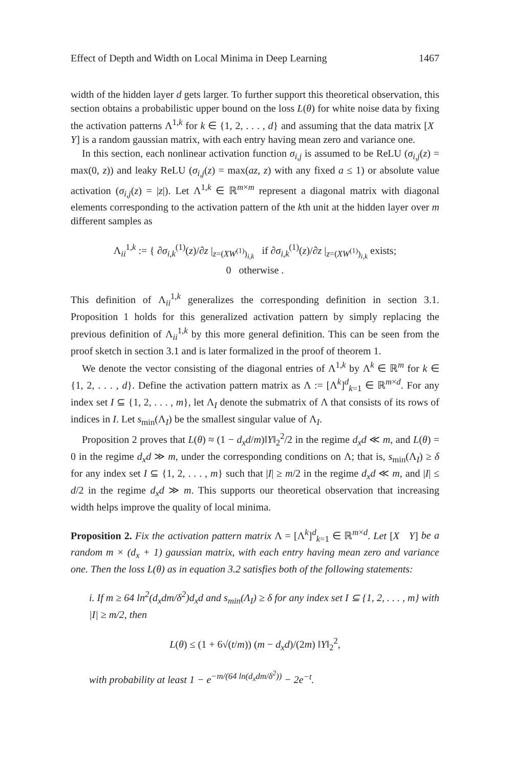Effect of Depth and Width on Local Minima in Deep Learning 1467
width of the hidden layer d gets larger. To further support this theoretical observation, this section obtains a probabilistic upper bound on the loss L(θ) for white noise data by fixing the activation patterns Λ<sup>1,k</sup> for k ∈ {1, 2, . . . , d} and assuming that the data matrix [X Y] is a random gaussian matrix, with each entry having mean zero and variance one.
In this section, each nonlinear activation function σ<sub>i,j</sub> is assumed to be ReLU (σ<sub>i,j</sub>(z) = max(0, z)) and leaky ReLU (σ<sub>i,j</sub>(z) = max(az, z) with any fixed a ≤ 1) or absolute value activation (σ<sub>i,j</sub>(z) = |z|). Let Λ<sup>1,k</sup> ∈ ℝ<sup>m×m</sup> represent a diagonal matrix with diagonal elements corresponding to the activation pattern of the kth unit at the hidden layer over m different samples as
Λ<sub>ii</sub><sup>1,k</sup> := { ∂σ<sub>i,k</sub><sup>(1)</sup>(z)/∂z |<sub>z=(XW<sup>(1)</sup>)<sub>i,k</sub></sub> if ∂σ<sub>i,k</sub><sup>(1)</sup>(z)/∂z |<sub>z=(XW<sup>(1)</sup>)<sub>i,k</sub></sub> exists;
0 otherwise .
This definition of Λ<sub>ii</sub><sup>1,k</sup> generalizes the corresponding definition in section 3.1. Proposition 1 holds for this generalized activation pattern by simply replacing the previous definition of Λ<sub>ii</sub><sup>1,k</sup> by this more general definition. This can be seen from the proof sketch in section 3.1 and is later formalized in the proof of theorem 1.
We denote the vector consisting of the diagonal entries of Λ<sup>1,k</sup> by Λ<sup>k</sup> ∈ ℝ<sup>m</sup> for k ∈ {1, 2, . . . , d}. Define the activation pattern matrix as Λ := [Λ<sup>k</sup>]<sup>d</sup><sub>k=1</sub> ∈ ℝ<sup>m×d</sup>. For any index set I ⊆ {1, 2, . . . , m}, let Λ<sub>I</sub> denote the submatrix of Λ that consists of its rows of indices in I. Let s<sub>min</sub>(Λ<sub>I</sub>) be the smallest singular value of Λ<sub>I</sub>.
Proposition 2 proves that L(θ) ≈ (1 − d<sub>x</sub>d/m)‖Y‖<sub>2</sub><sup>2</sup>/2 in the regime d<sub>x</sub>d ≪ m, and L(θ) = 0 in the regime d<sub>x</sub>d ≫ m, under the corresponding conditions on Λ; that is, s<sub>min</sub>(Λ<sub>I</sub>) ≥ δ for any index set I ⊆ {1, 2, . . . , m} such that |I| ≥ m/2 in the regime d<sub>x</sub>d ≪ m, and |I| ≤ d/2 in the regime d<sub>x</sub>d ≫ m. This supports our theoretical observation that increasing width helps improve the quality of local minima.
Proposition 2. Fix the activation pattern matrix Λ = [Λ<sup>k</sup>]<sup>d</sup><sub>k=1</sub> ∈ ℝ<sup>m×d</sup>. Let [X Y] be a random m × (d<sub>x</sub> + 1) gaussian matrix, with each entry having mean zero and variance one. Then the loss L(θ) as in equation 3.2 satisfies both of the following statements:
i. If m ≥ 64 ln<sup>2</sup>(d<sub>x</sub>dm/δ<sup>2</sup>)d<sub>x</sub>d and s<sub>min</sub>(Λ<sub>I</sub>) ≥ δ for any index set I ⊆ {1, 2, . . . , m} with |I| ≥ m/2, then
L(θ) ≤ (1 + 6√(t/m)) (m − d<sub>x</sub>d)/(2m) ‖Y‖<sub>2</sub><sup>2</sup>,
with probability at least 1 − e<sup>−m/(64 ln(d<sub>x</sub>dm/δ<sup>2</sup>))</sup> − 2e<sup>−t</sup>.